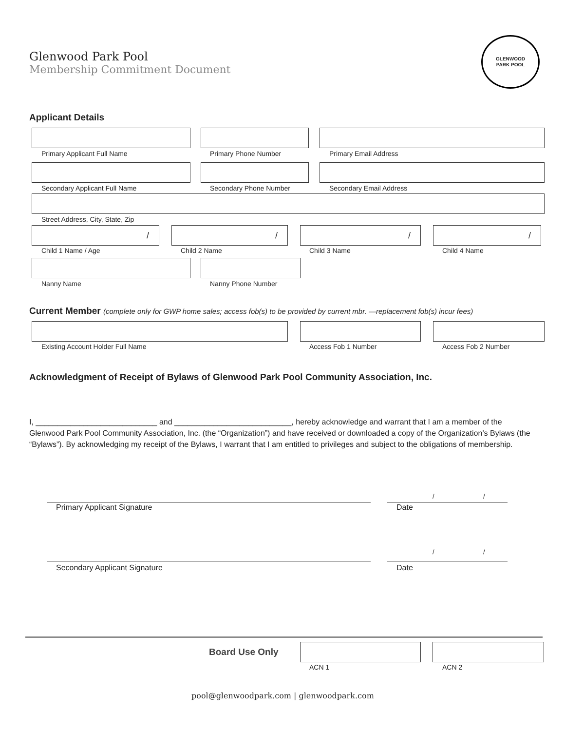Glenwood Park Pool
Membership Commitment Document
GLENWOOD
PARK POOL
Applicant Details
Primary Applicant Full Name Primary Phone Number Primary Email Address
Secondary Applicant Full Name Secondary Phone Number Secondary Email Address
Street Address, City, State, Zip
/ / / /
Child 1 Name / Age Child 2 Name Child 3 Name Child 4 Name
Nanny Name Nanny Phone Number
Current Member (complete only for GWP home sales; access fob(s) to be provided by current mbr. —replacement fob(s) incur fees)
Existing Account Holder Full Name
Access Fob 1 Number Access Fob 2 Number
Acknowledgment of Receipt of Bylaws of Glenwood Park Pool Community Association, Inc.
I, ____________________________ and ___________________________, hereby acknowledge and warrant that I am a member of the Glenwood Park Pool Community Association, Inc. (the “Organization”) and have received or downloaded a copy of the Organization’s Bylaws (the “Bylaws”). By acknowledging my receipt of the Bylaws, I warrant that I am entitled to privileges and subject to the obligations of membership.
/ /
Primary Applicant Signature Date
/ /
Secondary Applicant Signature Date
Board Use Only
ACN 1 ACN 2
pool@glenwoodpark.com | glenwoodpark.com